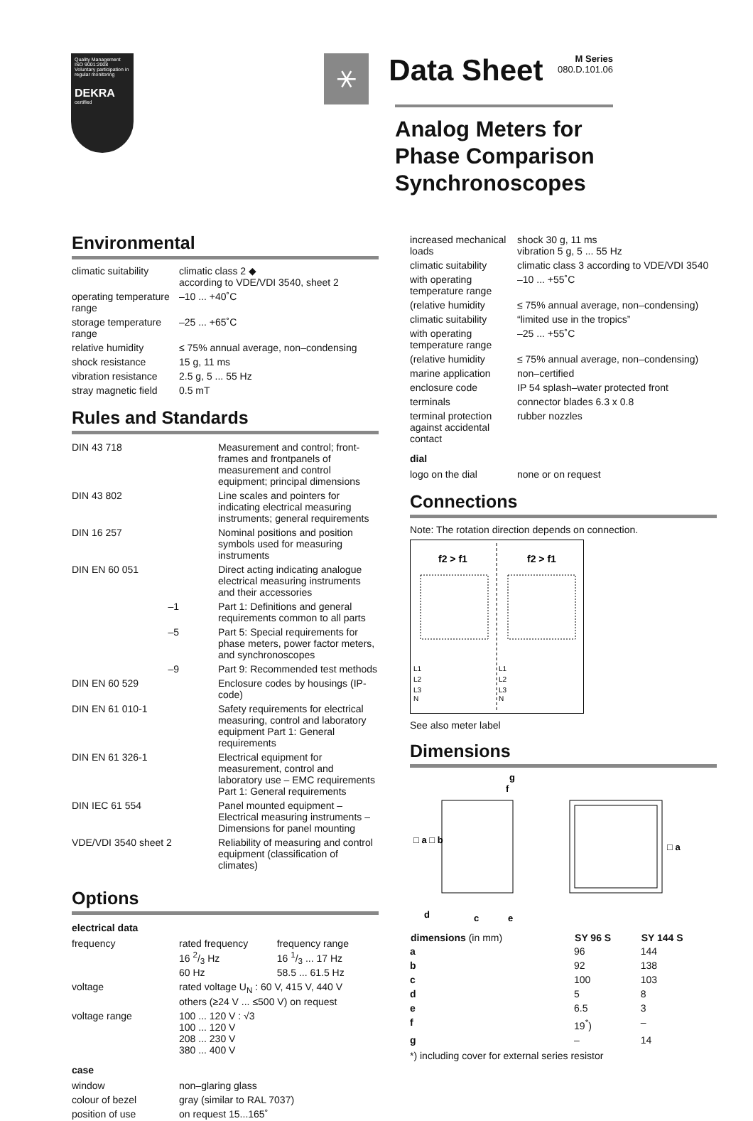Quality Management ISO 9001:2008
Voluntary participation in regular monitoring
DEKRA
certified
⚹
Data Sheet
M Series
080.D.101.06
Analog Meters for
Phase Comparison
Synchronoscopes
Environmental
| climatic suitability | climatic class 2 ◆ according to VDE/VDI 3540, sheet 2 |
| operating temperature range | –10 ... +40˚C |
| storage temperature range | –25 ... +65˚C |
| relative humidity | ≤ 75% annual average, non–condensing |
| shock resistance | 15 g, 11 ms |
| vibration resistance | 2.5 g, 5 ... 55 Hz |
| stray magnetic field | 0.5 mT |
Rules and Standards
| DIN 43 718 | Measurement and control; front-frames and frontpanels of measurement and control equipment; principal dimensions |
| DIN 43 802 | Line scales and pointers for indicating electrical measuring instruments; general requirements |
| DIN 16 257 | Nominal positions and position symbols used for measuring instruments |
| DIN EN 60 051 | Direct acting indicating analogue electrical measuring instruments and their accessories |
| –1 | Part 1: Definitions and general requirements common to all parts |
| –5 | Part 5: Special requirements for phase meters, power factor meters, and synchronoscopes |
| –9 | Part 9: Recommended test methods |
| DIN EN 60 529 | Enclosure codes by housings (IP-code) |
| DIN EN 61 010-1 | Safety requirements for electrical measuring, control and laboratory equipment Part 1: General requirements |
| DIN EN 61 326-1 | Electrical equipment for measurement, control and laboratory use – EMC requirements Part 1: General requirements |
| DIN IEC 61 554 | Panel mounted equipment – Electrical measuring instruments – Dimensions for panel mounting |
| VDE/VDI 3540 sheet 2 | Reliability of measuring and control equipment (classification of climates) |
Options
electrical data
| frequency | rated frequency 16 2/3 Hz 60 Hz | frequency range 16 1/3 ... 17 Hz 58.5 ... 61.5 Hz |
| voltage | rated voltage U<sub>N</sub> : 60 V, 415 V, 440 V others (≥24 V ... ≤500 V) on request | |
| voltage range | 100 ... 120 V : √3 100 ... 120 V 208 ... 230 V 380 ... 400 V | |
case
| window | non–glaring glass |
| colour of bezel | gray (similar to RAL 7037) |
| position of use | on request 15...165˚ |
| increased mechanical loads | shock 30 g, 11 ms vibration 5 g, 5 ... 55 Hz |
| climatic suitability | climatic class 3 according to VDE/VDI 3540 |
| with operating temperature range | –10 ... +55˚C |
| (relative humidity | ≤ 75% annual average, non–condensing) |
| climatic suitability | “limited use in the tropics” |
| with operating temperature range | –25 ... +55˚C |
| (relative humidity | ≤ 75% annual average, non–condensing) |
| marine application | non–certified |
| enclosure code | IP 54 splash–water protected front |
| terminals | connector blades 6.3 x 0.8 |
| terminal protection against accidental contact | rubber nozzles |
dial
| logo on the dial | none or on request |
Connections
Note: The rotation direction depends on connection.
f2 > f1
f2 > f1
L1
L2
L3
N
L1
L2
L3
N
See also meter label
Dimensions
g
f
□ a □ b
d
c
e
□ a
| dimensions (in mm) | SY 96 S | SY 144 S |
| --- | --- | --- |
| a | 96 | 144 |
| b | 92 | 138 |
| c | 100 | 103 |
| d | 5 | 8 |
| e | 6.5 | 3 |
| f | 19<sup>*</sup>) | – |
| g | – | 14 |
*) including cover for external series resistor